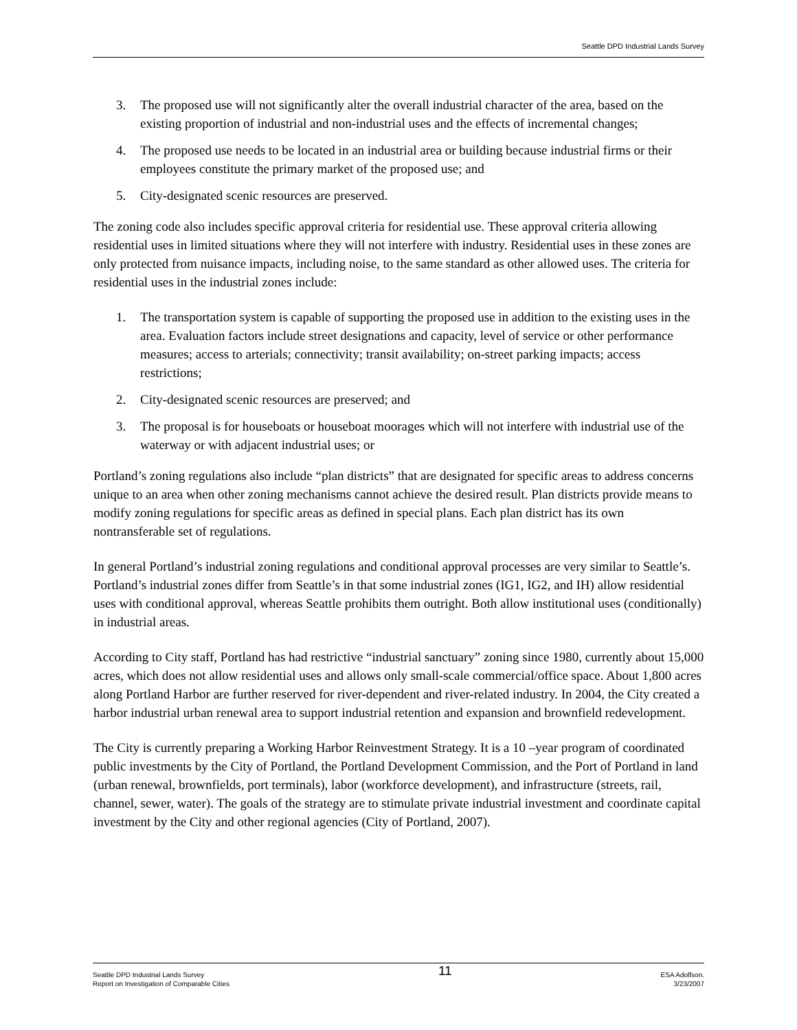Seattle DPD Industrial Lands Survey
3. The proposed use will not significantly alter the overall industrial character of the area, based on the existing proportion of industrial and non-industrial uses and the effects of incremental changes;
4. The proposed use needs to be located in an industrial area or building because industrial firms or their employees constitute the primary market of the proposed use; and
5. City-designated scenic resources are preserved.
The zoning code also includes specific approval criteria for residential use. These approval criteria allowing residential uses in limited situations where they will not interfere with industry. Residential uses in these zones are only protected from nuisance impacts, including noise, to the same standard as other allowed uses. The criteria for residential uses in the industrial zones include:
1. The transportation system is capable of supporting the proposed use in addition to the existing uses in the area. Evaluation factors include street designations and capacity, level of service or other performance measures; access to arterials; connectivity; transit availability; on-street parking impacts; access restrictions;
2. City-designated scenic resources are preserved; and
3. The proposal is for houseboats or houseboat moorages which will not interfere with industrial use of the waterway or with adjacent industrial uses; or
Portland’s zoning regulations also include “plan districts” that are designated for specific areas to address concerns unique to an area when other zoning mechanisms cannot achieve the desired result. Plan districts provide means to modify zoning regulations for specific areas as defined in special plans. Each plan district has its own nontransferable set of regulations.
In general Portland’s industrial zoning regulations and conditional approval processes are very similar to Seattle’s. Portland’s industrial zones differ from Seattle’s in that some industrial zones (IG1, IG2, and IH) allow residential uses with conditional approval, whereas Seattle prohibits them outright. Both allow institutional uses (conditionally) in industrial areas.
According to City staff, Portland has had restrictive “industrial sanctuary” zoning since 1980, currently about 15,000 acres, which does not allow residential uses and allows only small-scale commercial/office space. About 1,800 acres along Portland Harbor are further reserved for river-dependent and river-related industry. In 2004, the City created a harbor industrial urban renewal area to support industrial retention and expansion and brownfield redevelopment.
The City is currently preparing a Working Harbor Reinvestment Strategy. It is a 10 –year program of coordinated public investments by the City of Portland, the Portland Development Commission, and the Port of Portland in land (urban renewal, brownfields, port terminals), labor (workforce development), and infrastructure (streets, rail, channel, sewer, water). The goals of the strategy are to stimulate private industrial investment and coordinate capital investment by the City and other regional agencies (City of Portland, 2007).
Seattle DPD Industrial Lands Survey
Report on Investigation of Comparable Cities
11
ESA Adolfson.
3/23/2007